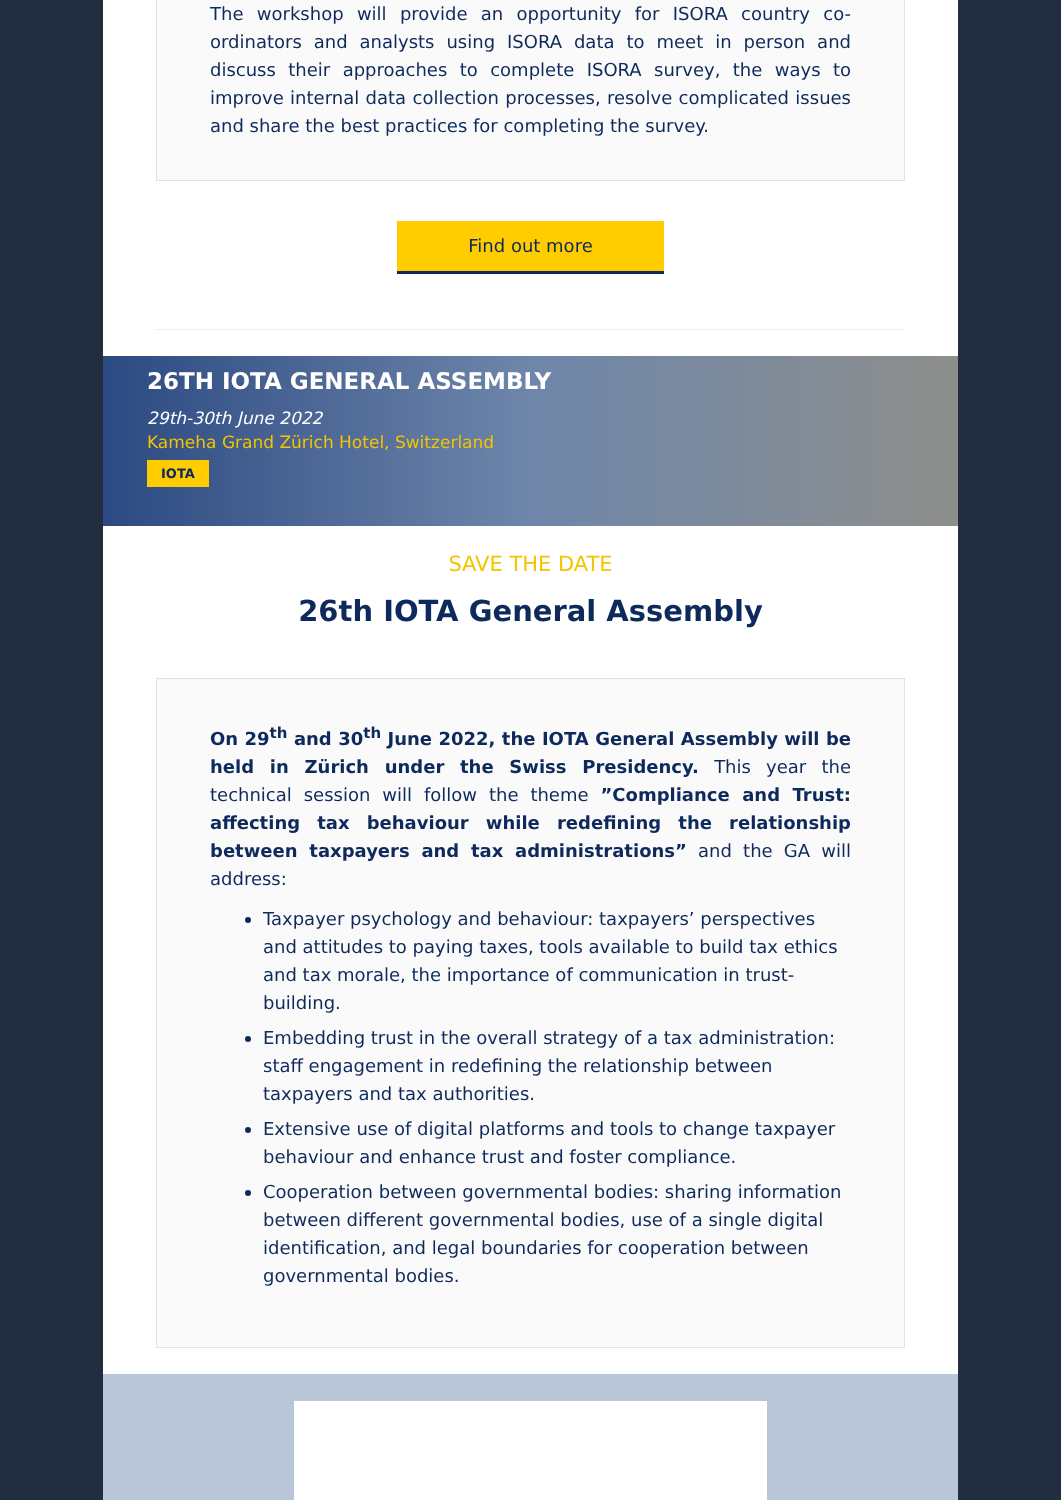The workshop will provide an opportunity for ISORA country co-ordinators and analysts using ISORA data to meet in person and discuss their approaches to complete ISORA survey, the ways to improve internal data collection processes, resolve complicated issues and share the best practices for completing the survey.
Find out more
26TH IOTA GENERAL ASSEMBLY
29th-30th June 2022
Kameha Grand Zürich Hotel, Switzerland
IOTA
SAVE THE DATE
26th IOTA General Assembly
On 29<sup>th</sup> and 30<sup>th</sup> June 2022, the IOTA General Assembly will be held in Zürich under the Swiss Presidency. This year the technical session will follow the theme ”Compliance and Trust: affecting tax behaviour while redefining the relationship between taxpayers and tax administrations” and the GA will address:
Taxpayer psychology and behaviour: taxpayers’ perspectives and attitudes to paying taxes, tools available to build tax ethics and tax morale, the importance of communication in trust-building.
Embedding trust in the overall strategy of a tax administration: staff engagement in redefining the relationship between taxpayers and tax authorities.
Extensive use of digital platforms and tools to change taxpayer behaviour and enhance trust and foster compliance.
Cooperation between governmental bodies: sharing information between different governmental bodies, use of a single digital identification, and legal boundaries for cooperation between governmental bodies.